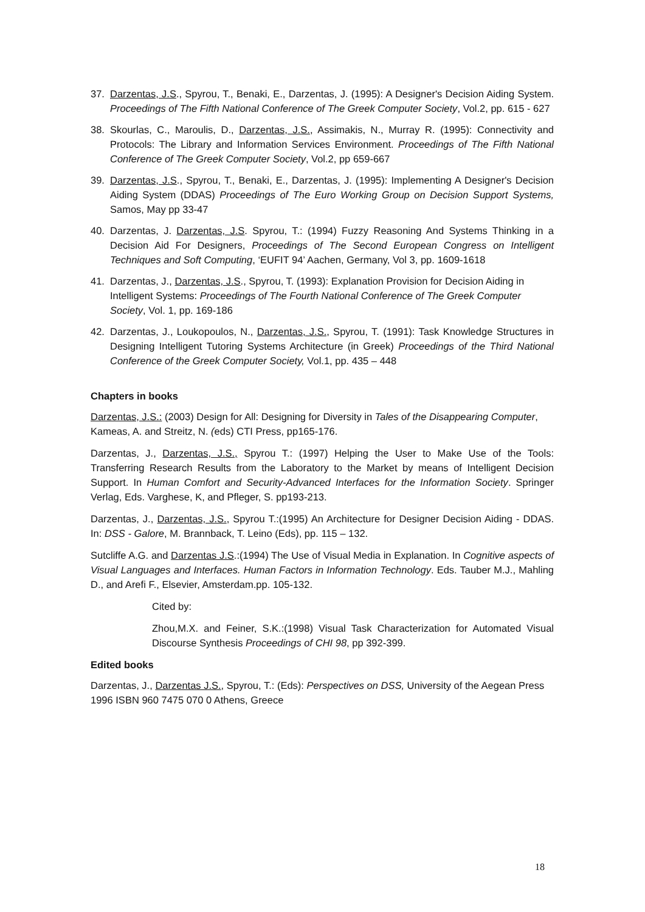37. Darzentas, J.S., Spyrou, T., Benaki, E., Darzentas, J. (1995): A Designer's Decision Aiding System. Proceedings of The Fifth National Conference of The Greek Computer Society, Vol.2, pp. 615 - 627
38. Skourlas, C., Maroulis, D., Darzentas, J.S., Assimakis, N., Murray R. (1995): Connectivity and Protocols: The Library and Information Services Environment. Proceedings of The Fifth National Conference of The Greek Computer Society, Vol.2, pp 659-667
39. Darzentas, J.S., Spyrou, T., Benaki, E., Darzentas, J. (1995): Implementing A Designer's Decision Aiding System (DDAS) Proceedings of The Euro Working Group on Decision Support Systems, Samos, May pp 33-47
40. Darzentas, J. Darzentas, J.S. Spyrou, T.: (1994) Fuzzy Reasoning And Systems Thinking in a Decision Aid For Designers, Proceedings of The Second European Congress on Intelligent Techniques and Soft Computing, ‘EUFIT 94’ Aachen, Germany, Vol 3, pp. 1609-1618
41. Darzentas, J., Darzentas, J.S., Spyrou, T. (1993): Explanation Provision for Decision Aiding in Intelligent Systems: Proceedings of The Fourth National Conference of The Greek Computer Society, Vol. 1, pp. 169-186
42. Darzentas, J., Loukopoulos, N., Darzentas, J.S., Spyrou, T. (1991): Task Knowledge Structures in Designing Intelligent Tutoring Systems Architecture (in Greek) Proceedings of the Third National Conference of the Greek Computer Society, Vol.1, pp. 435 – 448
Chapters in books
Darzentas, J.S.: (2003) Design for All: Designing for Diversity in Tales of the Disappearing Computer, Kameas, A. and Streitz, N. (eds) CTI Press, pp165-176.
Darzentas, J., Darzentas, J.S., Spyrou T.: (1997) Helping the User to Make Use of the Tools: Transferring Research Results from the Laboratory to the Market by means of Intelligent Decision Support. In Human Comfort and Security-Advanced Interfaces for the Information Society. Springer Verlag, Eds. Varghese, K, and Pfleger, S. pp193-213.
Darzentas, J., Darzentas, J.S., Spyrou T.:(1995) An Architecture for Designer Decision Aiding - DDAS. In: DSS - Galore, M. Brannback, T. Leino (Eds), pp. 115 – 132.
Sutcliffe A.G. and Darzentas J.S.:(1994) The Use of Visual Media in Explanation. In Cognitive aspects of Visual Languages and Interfaces. Human Factors in Information Technology. Eds. Tauber M.J., Mahling D., and Arefi F., Elsevier, Amsterdam.pp. 105-132.
Cited by:
Zhou,M.X. and Feiner, S.K.:(1998) Visual Task Characterization for Automated Visual Discourse Synthesis Proceedings of CHI 98, pp 392-399.
Edited books
Darzentas, J., Darzentas J.S., Spyrou, T.: (Eds): Perspectives on DSS, University of the Aegean Press 1996 ISBN 960 7475 070 0 Athens, Greece
18